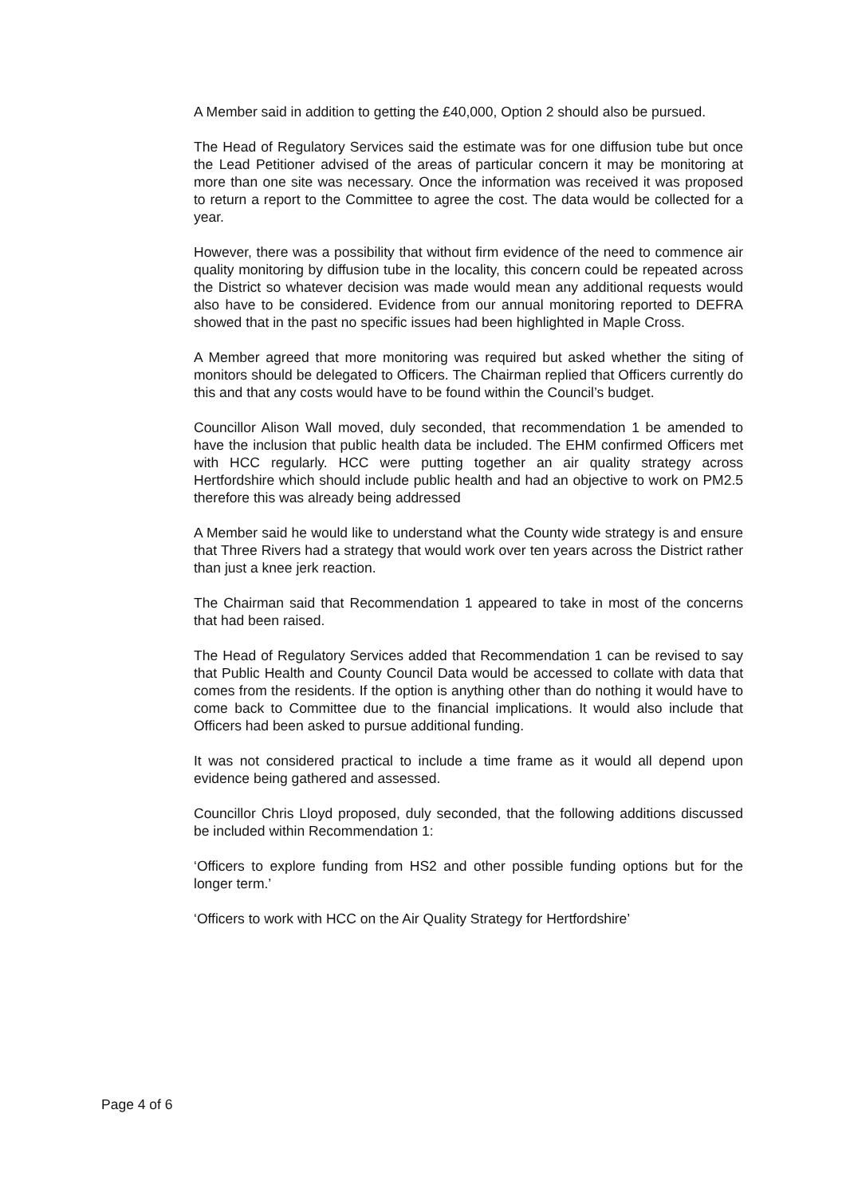A Member said in addition to getting the £40,000, Option 2 should also be pursued.
The Head of Regulatory Services said the estimate was for one diffusion tube but once the Lead Petitioner advised of the areas of particular concern it may be monitoring at more than one site was necessary. Once the information was received it was proposed to return a report to the Committee to agree the cost. The data would be collected for a year.
However, there was a possibility that without firm evidence of the need to commence air quality monitoring by diffusion tube in the locality, this concern could be repeated across the District so whatever decision was made would mean any additional requests would also have to be considered. Evidence from our annual monitoring reported to DEFRA showed that in the past no specific issues had been highlighted in Maple Cross.
A Member agreed that more monitoring was required but asked whether the siting of monitors should be delegated to Officers. The Chairman replied that Officers currently do this and that any costs would have to be found within the Council’s budget.
Councillor Alison Wall moved, duly seconded, that recommendation 1 be amended to have the inclusion that public health data be included. The EHM confirmed Officers met with HCC regularly. HCC were putting together an air quality strategy across Hertfordshire which should include public health and had an objective to work on PM2.5 therefore this was already being addressed
A Member said he would like to understand what the County wide strategy is and ensure that Three Rivers had a strategy that would work over ten years across the District rather than just a knee jerk reaction.
The Chairman said that Recommendation 1 appeared to take in most of the concerns that had been raised.
The Head of Regulatory Services added that Recommendation 1 can be revised to say that Public Health and County Council Data would be accessed to collate with data that comes from the residents. If the option is anything other than do nothing it would have to come back to Committee due to the financial implications. It would also include that Officers had been asked to pursue additional funding.
It was not considered practical to include a time frame as it would all depend upon evidence being gathered and assessed.
Councillor Chris Lloyd proposed, duly seconded, that the following additions discussed be included within Recommendation 1:
‘Officers to explore funding from HS2 and other possible funding options but for the longer term.’
‘Officers to work with HCC on the Air Quality Strategy for Hertfordshire’
Page 4 of 6